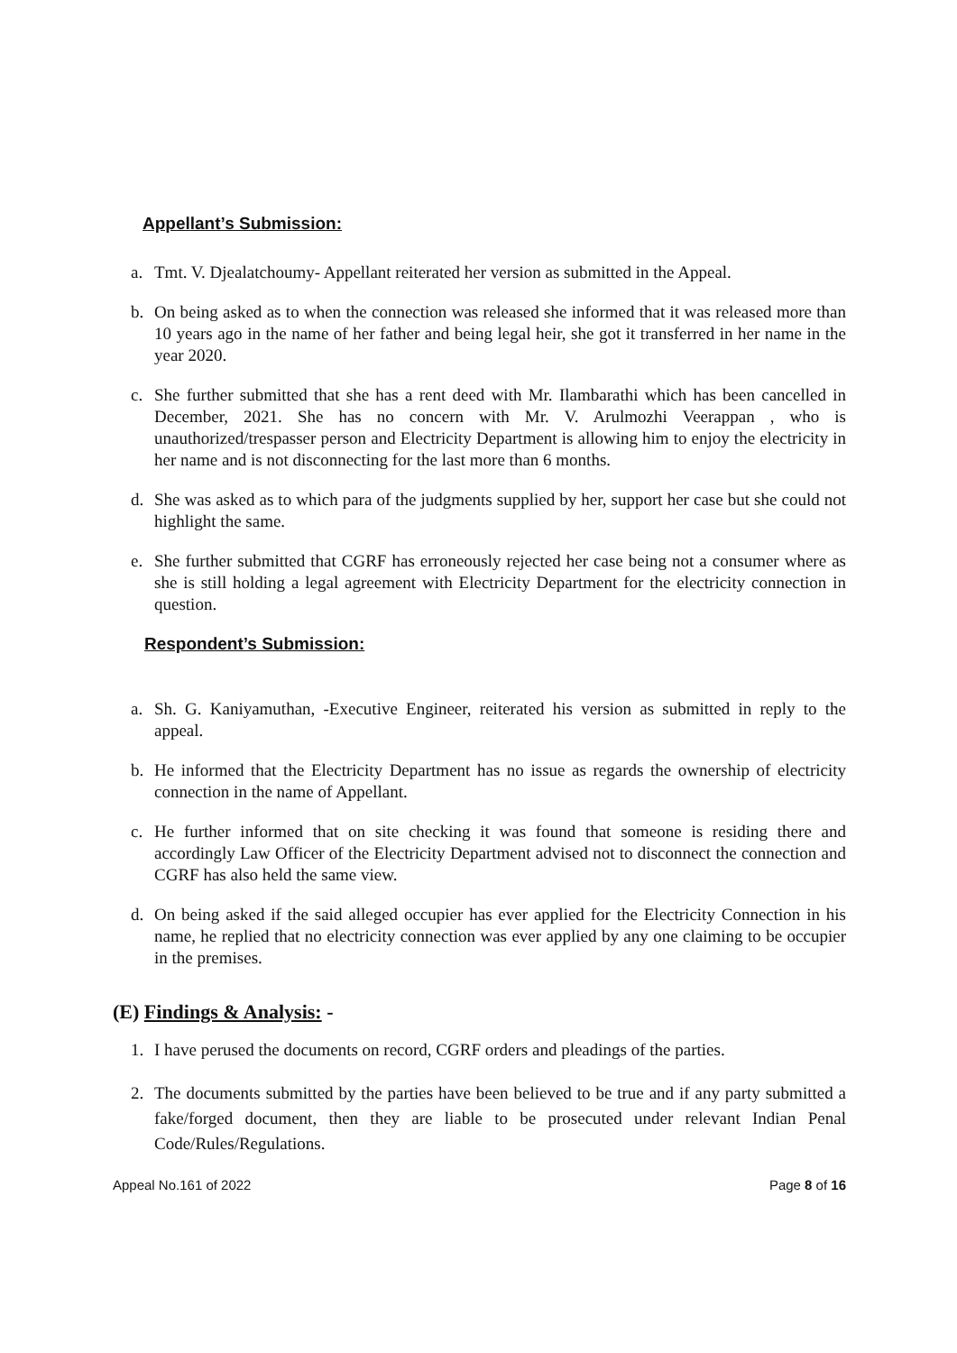Appellant’s Submission:
a. Tmt. V. Djealatchoumy- Appellant reiterated her version as submitted in the Appeal.
b. On being asked as to when the connection was released she informed that it was released more than 10 years ago in the name of her father and being legal heir, she got it transferred in her name in the year 2020.
c. She further submitted that she has a rent deed with Mr. Ilambarathi which has been cancelled in December, 2021. She has no concern with Mr. V. Arulmozhi Veerappan , who is unauthorized/trespasser person and Electricity Department is allowing him to enjoy the electricity in her name and is not disconnecting for the last more than 6 months.
d. She was asked as to which para of the judgments supplied by her, support her case but she could not highlight the same.
e. She further submitted that CGRF has erroneously rejected her case being not a consumer where as she is still holding a legal agreement with Electricity Department for the electricity connection in question.
Respondent’s Submission:
a. Sh. G. Kaniyamuthan, -Executive Engineer, reiterated his version as submitted in reply to the appeal.
b. He informed that the Electricity Department has no issue as regards the ownership of electricity connection in the name of Appellant.
c. He further informed that on site checking it was found that someone is residing there and accordingly Law Officer of the Electricity Department advised not to disconnect the connection and CGRF has also held the same view.
d. On being asked if the said alleged occupier has ever applied for the Electricity Connection in his name, he replied that no electricity connection was ever applied by any one claiming to be occupier in the premises.
(E) Findings & Analysis: -
1. I have perused the documents on record, CGRF orders and pleadings of the parties.
2. The documents submitted by the parties have been believed to be true and if any party submitted a fake/forged document, then they are liable to be prosecuted under relevant Indian Penal Code/Rules/Regulations.
Appeal No.161 of 2022 Page 8 of 16